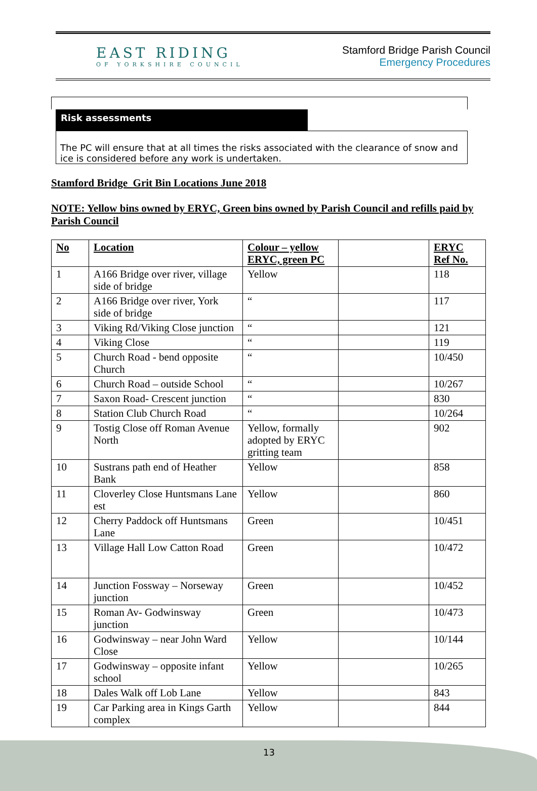EAST RIDING
OF YORKSHIRE COUNCIL
Stamford Bridge Parish Council
Emergency Procedures
Risk assessments
The PC will ensure that at all times the risks associated with the clearance of snow and ice is considered before any work is undertaken.
Stamford Bridge Grit Bin Locations June 2018
NOTE: Yellow bins owned by ERYC, Green bins owned by Parish Council and refills paid by Parish Council
| No | Location | Colour – yellow ERYC, green PC | | ERYC Ref No. |
| --- | --- | --- | --- | --- |
| 1 | A166 Bridge over river, village side of bridge | Yellow | | 118 |
| 2 | A166 Bridge over river, York side of bridge | “ | | 117 |
| 3 | Viking Rd/Viking Close junction | “ | | 121 |
| 4 | Viking Close | “ | | 119 |
| 5 | Church Road - bend opposite Church | “ | | 10/450 |
| 6 | Church Road – outside School | “ | | 10/267 |
| 7 | Saxon Road- Crescent junction | “ | | 830 |
| 8 | Station Club Church Road | “ | | 10/264 |
| 9 | Tostig Close off Roman Avenue North | Yellow, formally adopted by ERYC gritting team | | 902 |
| 10 | Sustrans path end of Heather Bank | Yellow | | 858 |
| 11 | Cloverley Close Huntsmans Lane est | Yellow | | 860 |
| 12 | Cherry Paddock off Huntsmans Lane | Green | | 10/451 |
| 13 | Village Hall Low Catton Road | Green | | 10/472 |
| 14 | Junction Fossway – Norseway junction | Green | | 10/452 |
| 15 | Roman Av- Godwinsway junction | Green | | 10/473 |
| 16 | Godwinsway – near John Ward Close | Yellow | | 10/144 |
| 17 | Godwinsway – opposite infant school | Yellow | | 10/265 |
| 18 | Dales Walk off Lob Lane | Yellow | | 843 |
| 19 | Car Parking area in Kings Garth complex | Yellow | | 844 |
13